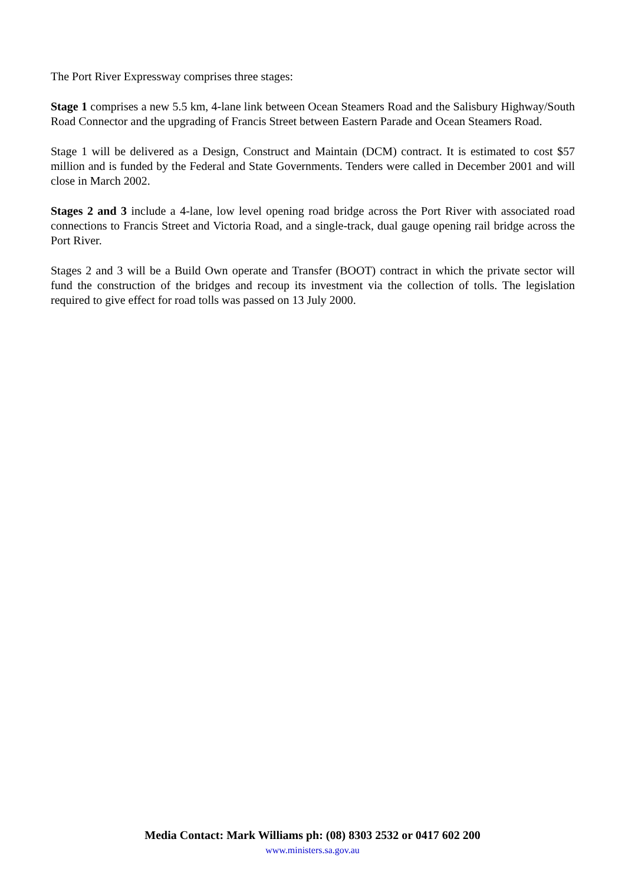The Port River Expressway comprises three stages:
Stage 1 comprises a new 5.5 km, 4-lane link between Ocean Steamers Road and the Salisbury Highway/South Road Connector and the upgrading of Francis Street between Eastern Parade and Ocean Steamers Road.
Stage 1 will be delivered as a Design, Construct and Maintain (DCM) contract. It is estimated to cost $57 million and is funded by the Federal and State Governments. Tenders were called in December 2001 and will close in March 2002.
Stages 2 and 3 include a 4-lane, low level opening road bridge across the Port River with associated road connections to Francis Street and Victoria Road, and a single-track, dual gauge opening rail bridge across the Port River.
Stages 2 and 3 will be a Build Own operate and Transfer (BOOT) contract in which the private sector will fund the construction of the bridges and recoup its investment via the collection of tolls. The legislation required to give effect for road tolls was passed on 13 July 2000.
Media Contact: Mark Williams ph: (08) 8303 2532 or 0417 602 200
www.ministers.sa.gov.au